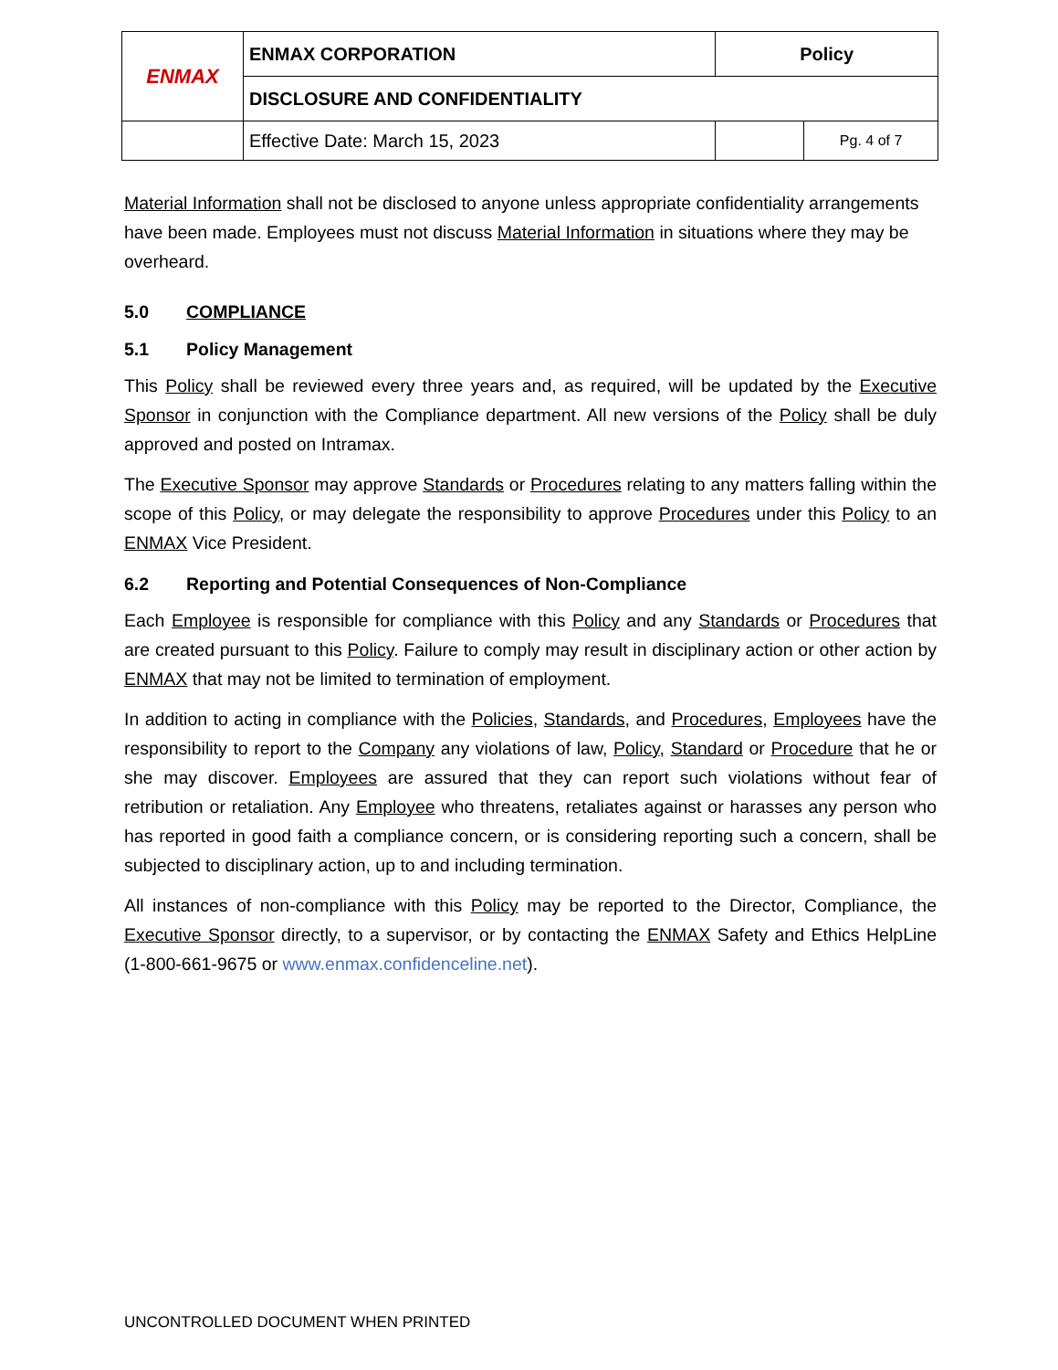| ENMAX | ENMAX CORPORATION | | Policy | |
| | DISCLOSURE AND CONFIDENTIALITY | | | |
| | | Effective Date: March 15, 2023 | | Pg. 4 of 7 |
Material Information shall not be disclosed to anyone unless appropriate confidentiality arrangements have been made. Employees must not discuss Material Information in situations where they may be overheard.
5.0 COMPLIANCE
5.1 Policy Management
This Policy shall be reviewed every three years and, as required, will be updated by the Executive Sponsor in conjunction with the Compliance department. All new versions of the Policy shall be duly approved and posted on Intramax.
The Executive Sponsor may approve Standards or Procedures relating to any matters falling within the scope of this Policy, or may delegate the responsibility to approve Procedures under this Policy to an ENMAX Vice President.
6.2 Reporting and Potential Consequences of Non-Compliance
Each Employee is responsible for compliance with this Policy and any Standards or Procedures that are created pursuant to this Policy. Failure to comply may result in disciplinary action or other action by ENMAX that may not be limited to termination of employment.
In addition to acting in compliance with the Policies, Standards, and Procedures, Employees have the responsibility to report to the Company any violations of law, Policy, Standard or Procedure that he or she may discover. Employees are assured that they can report such violations without fear of retribution or retaliation. Any Employee who threatens, retaliates against or harasses any person who has reported in good faith a compliance concern, or is considering reporting such a concern, shall be subjected to disciplinary action, up to and including termination.
All instances of non-compliance with this Policy may be reported to the Director, Compliance, the Executive Sponsor directly, to a supervisor, or by contacting the ENMAX Safety and Ethics HelpLine (1-800-661-9675 or www.enmax.confidenceline.net).
UNCONTROLLED DOCUMENT WHEN PRINTED